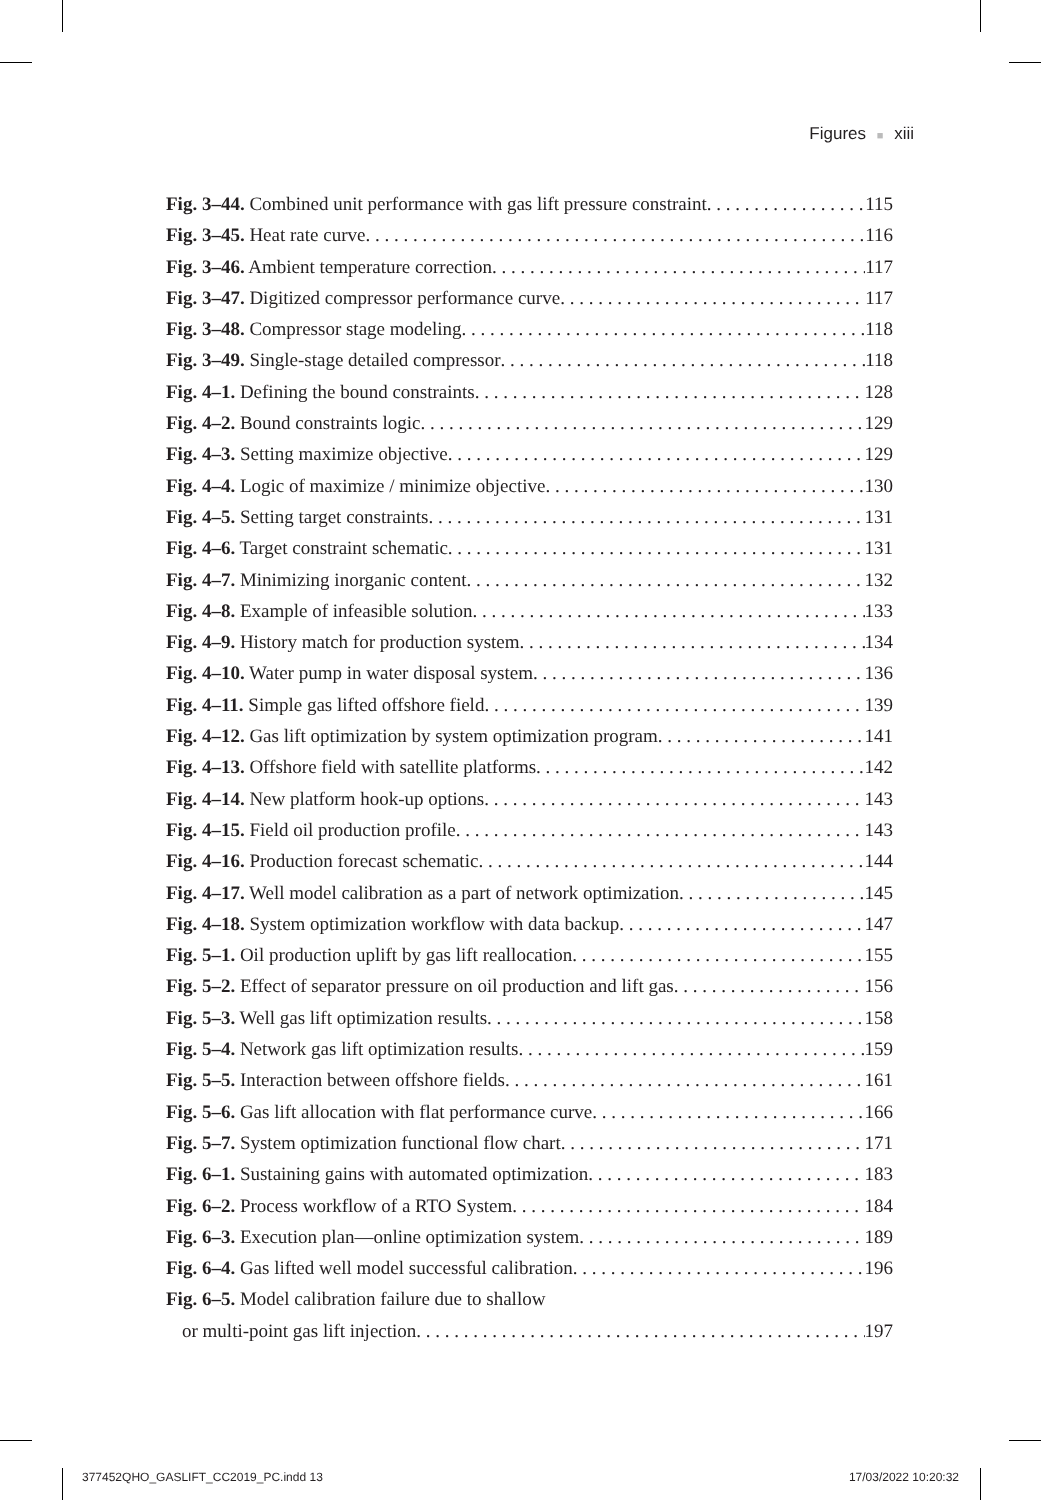Figures ■ xiii
Fig. 3–44. Combined unit performance with gas lift pressure constraint 115
Fig. 3–45. Heat rate curve 116
Fig. 3–46. Ambient temperature correction 117
Fig. 3–47. Digitized compressor performance curve 117
Fig. 3–48. Compressor stage modeling 118
Fig. 3–49. Single-stage detailed compressor 118
Fig. 4–1. Defining the bound constraints 128
Fig. 4–2. Bound constraints logic 129
Fig. 4–3. Setting maximize objective 129
Fig. 4–4. Logic of maximize / minimize objective 130
Fig. 4–5. Setting target constraints 131
Fig. 4–6. Target constraint schematic 131
Fig. 4–7. Minimizing inorganic content 132
Fig. 4–8. Example of infeasible solution 133
Fig. 4–9. History match for production system 134
Fig. 4–10. Water pump in water disposal system 136
Fig. 4–11. Simple gas lifted offshore field 139
Fig. 4–12. Gas lift optimization by system optimization program 141
Fig. 4–13. Offshore field with satellite platforms 142
Fig. 4–14. New platform hook-up options 143
Fig. 4–15. Field oil production profile 143
Fig. 4–16. Production forecast schematic 144
Fig. 4–17. Well model calibration as a part of network optimization 145
Fig. 4–18. System optimization workflow with data backup 147
Fig. 5–1. Oil production uplift by gas lift reallocation 155
Fig. 5–2. Effect of separator pressure on oil production and lift gas 156
Fig. 5–3. Well gas lift optimization results 158
Fig. 5–4. Network gas lift optimization results 159
Fig. 5–5. Interaction between offshore fields 161
Fig. 5–6. Gas lift allocation with flat performance curve 166
Fig. 5–7. System optimization functional flow chart 171
Fig. 6–1. Sustaining gains with automated optimization 183
Fig. 6–2. Process workflow of a RTO System 184
Fig. 6–3. Execution plan—online optimization system 189
Fig. 6–4. Gas lifted well model successful calibration 196
Fig. 6–5. Model calibration failure due to shallow
or multi-point gas lift injection 197
377452QHO_GASLIFT_CC2019_PC.indd 13 17/03/2022 10:20:32